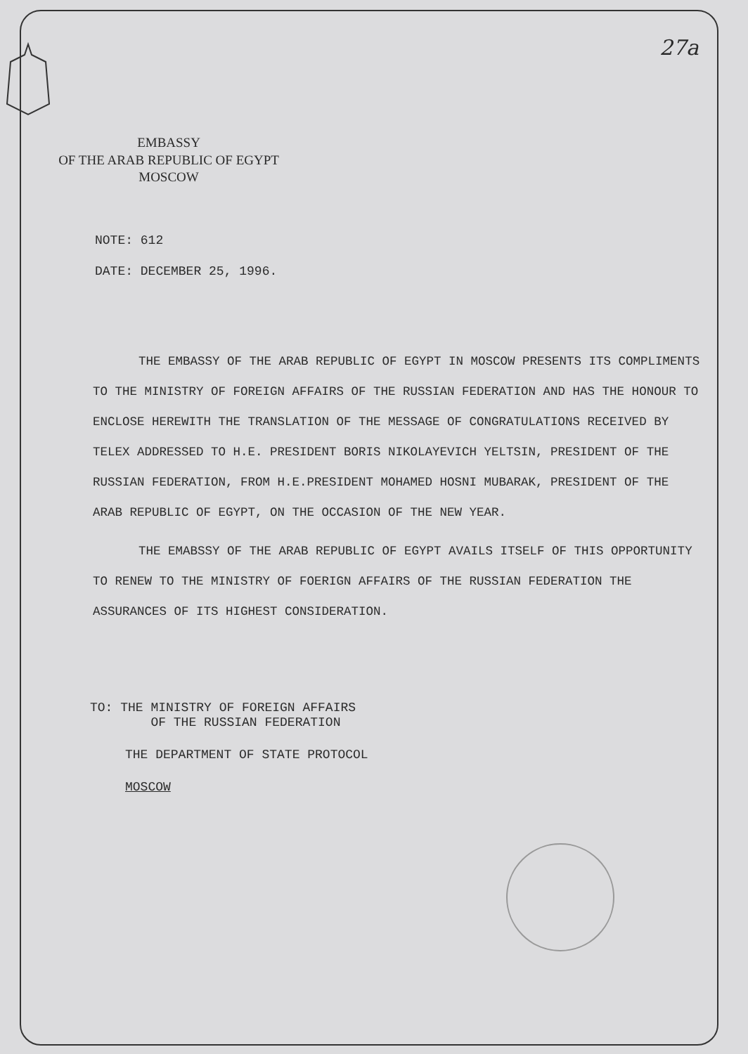27a
EMBASSY
OF THE ARAB REPUBLIC OF EGYPT
MOSCOW
NOTE: 612
DATE: DECEMBER 25, 1996.
THE EMBASSY OF THE ARAB REPUBLIC OF EGYPT IN MOSCOW PRESENTS ITS COMPLIMENTS TO THE MINISTRY OF FOREIGN AFFAIRS OF THE RUSSIAN FEDERATION AND HAS THE HONOUR TO ENCLOSE HEREWITH THE TRANSLATION OF THE MESSAGE OF CONGRATULATIONS RECEIVED BY TELEX ADDRESSED TO H.E. PRESIDENT BORIS NIKOLAYEVICH YELTSIN, PRESIDENT OF THE RUSSIAN FEDERATION, FROM H.E.PRESIDENT MOHAMED HOSNI MUBARAK, PRESIDENT OF THE ARAB REPUBLIC OF EGYPT, ON THE OCCASION OF THE NEW YEAR.
THE EMABSSY OF THE ARAB REPUBLIC OF EGYPT AVAILS ITSELF OF THIS OPPORTUNITY TO RENEW TO THE MINISTRY OF FOERIGN AFFAIRS OF THE RUSSIAN FEDERATION THE ASSURANCES OF ITS HIGHEST CONSIDERATION.
TO: THE MINISTRY OF FOREIGN AFFAIRS
OF THE RUSSIAN FEDERATION
THE DEPARTMENT OF STATE PROTOCOL
MOSCOW